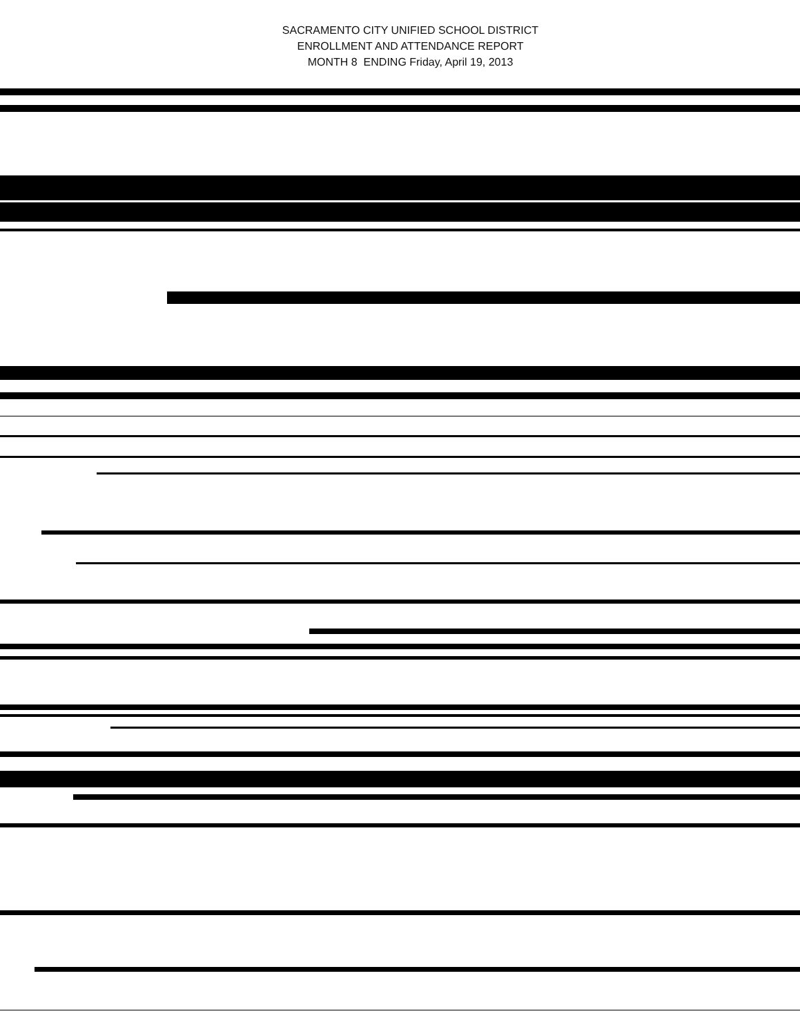SACRAMENTO CITY UNIFIED SCHOOL DISTRICT
ENROLLMENT AND ATTENDANCE REPORT
MONTH 8 ENDING Friday, April 19, 2013